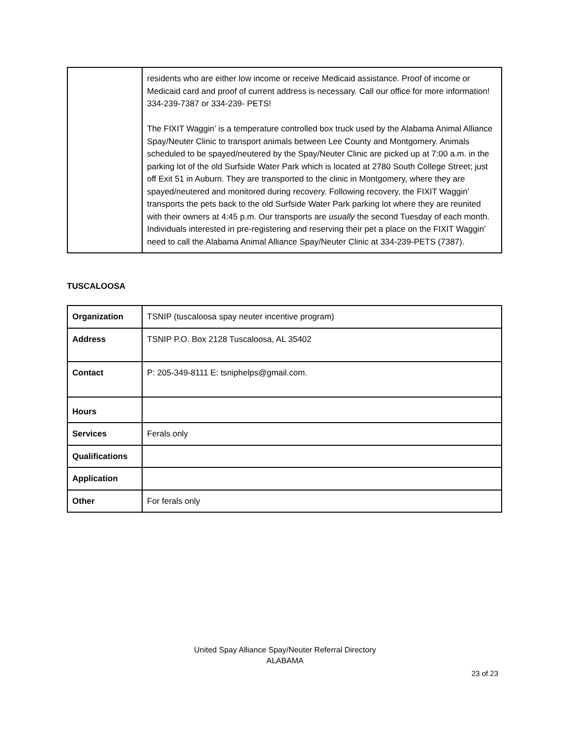| | residents who are either low income or receive Medicaid assistance. Proof of income or Medicaid card and proof of current address is necessary. Call our office for more information! 334-239-7387 or 334-239- PETS! The FIXIT Waggin’ is a temperature controlled box truck used by the Alabama Animal Alliance Spay/Neuter Clinic to transport animals between Lee County and Montgomery. Animals scheduled to be spayed/neutered by the Spay/Neuter Clinic are picked up at 7:00 a.m. in the parking lot of the old Surfside Water Park which is located at 2780 South College Street; just off Exit 51 in Auburn. They are transported to the clinic in Montgomery, where they are spayed/neutered and monitored during recovery. Following recovery, the FIXIT Waggin’ transports the pets back to the old Surfside Water Park parking lot where they are reunited with their owners at 4:45 p.m. Our transports are usually the second Tuesday of each month. Individuals interested in pre-registering and reserving their pet a place on the FIXIT Waggin’ need to call the Alabama Animal Alliance Spay/Neuter Clinic at 334-239-PETS (7387). |
TUSCALOOSA
| Organization | TSNIP (tuscaloosa spay neuter incentive program) |
| Address | TSNIP P.O. Box 2128 Tuscaloosa, AL 35402 |
| Contact | P: 205-349-8111 E: tsniphelps@gmail.com. |
| Hours | |
| Services | Ferals only |
| Qualifications | |
| Application | |
| Other | For ferals only |
United Spay Alliance Spay/Neuter Referral Directory
ALABAMA
23 of 23